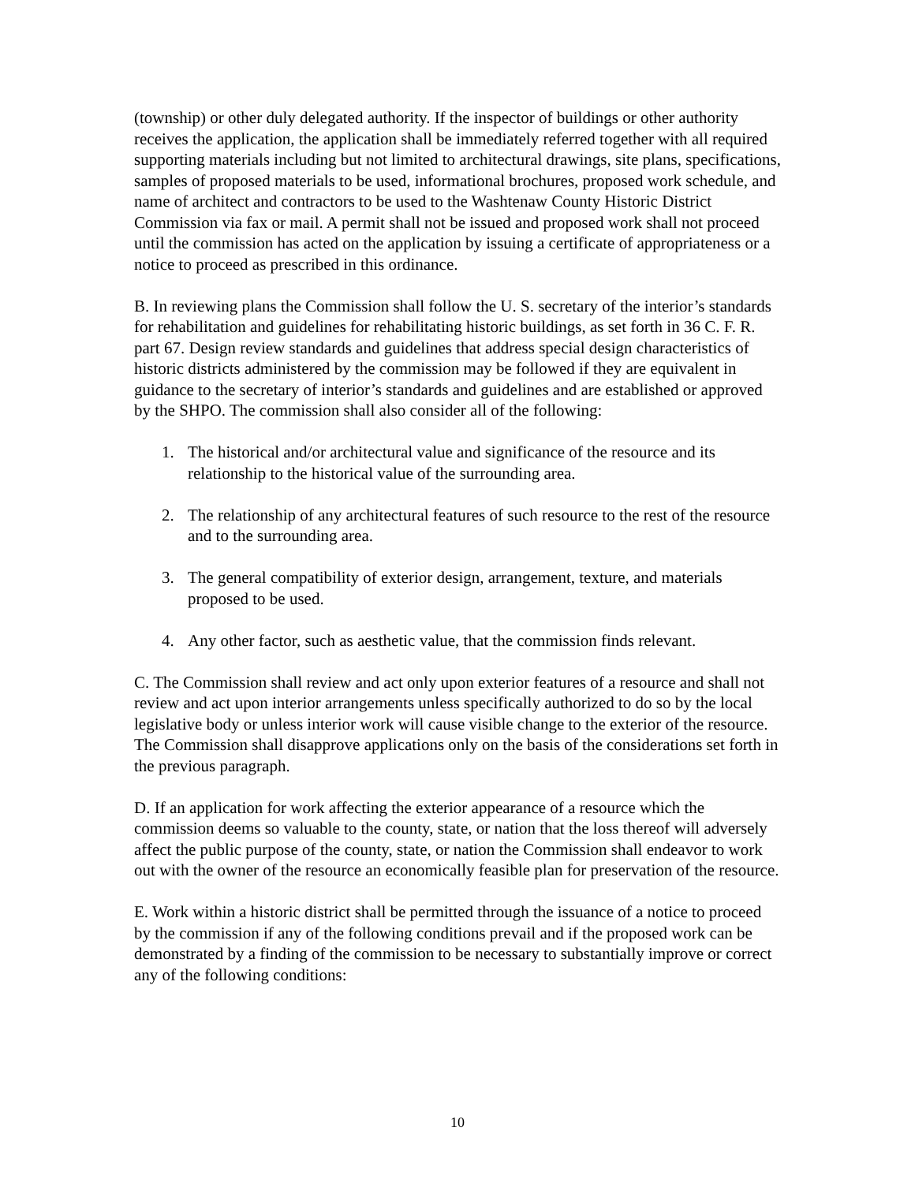(township) or other duly delegated authority. If the inspector of buildings or other authority receives the application, the application shall be immediately referred together with all required supporting materials including but not limited to architectural drawings, site plans, specifications, samples of proposed materials to be used, informational brochures, proposed work schedule, and name of architect and contractors to be used to the Washtenaw County Historic District Commission via fax or mail. A permit shall not be issued and proposed work shall not proceed until the commission has acted on the application by issuing a certificate of appropriateness or a notice to proceed as prescribed in this ordinance.
B. In reviewing plans the Commission shall follow the U. S. secretary of the interior’s standards for rehabilitation and guidelines for rehabilitating historic buildings, as set forth in 36 C. F. R. part 67. Design review standards and guidelines that address special design characteristics of historic districts administered by the commission may be followed if they are equivalent in guidance to the secretary of interior’s standards and guidelines and are established or approved by the SHPO. The commission shall also consider all of the following:
1. The historical and/or architectural value and significance of the resource and its relationship to the historical value of the surrounding area.
2. The relationship of any architectural features of such resource to the rest of the resource and to the surrounding area.
3. The general compatibility of exterior design, arrangement, texture, and materials proposed to be used.
4. Any other factor, such as aesthetic value, that the commission finds relevant.
C. The Commission shall review and act only upon exterior features of a resource and shall not review and act upon interior arrangements unless specifically authorized to do so by the local legislative body or unless interior work will cause visible change to the exterior of the resource. The Commission shall disapprove applications only on the basis of the considerations set forth in the previous paragraph.
D. If an application for work affecting the exterior appearance of a resource which the commission deems so valuable to the county, state, or nation that the loss thereof will adversely affect the public purpose of the county, state, or nation the Commission shall endeavor to work out with the owner of the resource an economically feasible plan for preservation of the resource.
E. Work within a historic district shall be permitted through the issuance of a notice to proceed by the commission if any of the following conditions prevail and if the proposed work can be demonstrated by a finding of the commission to be necessary to substantially improve or correct any of the following conditions:
10